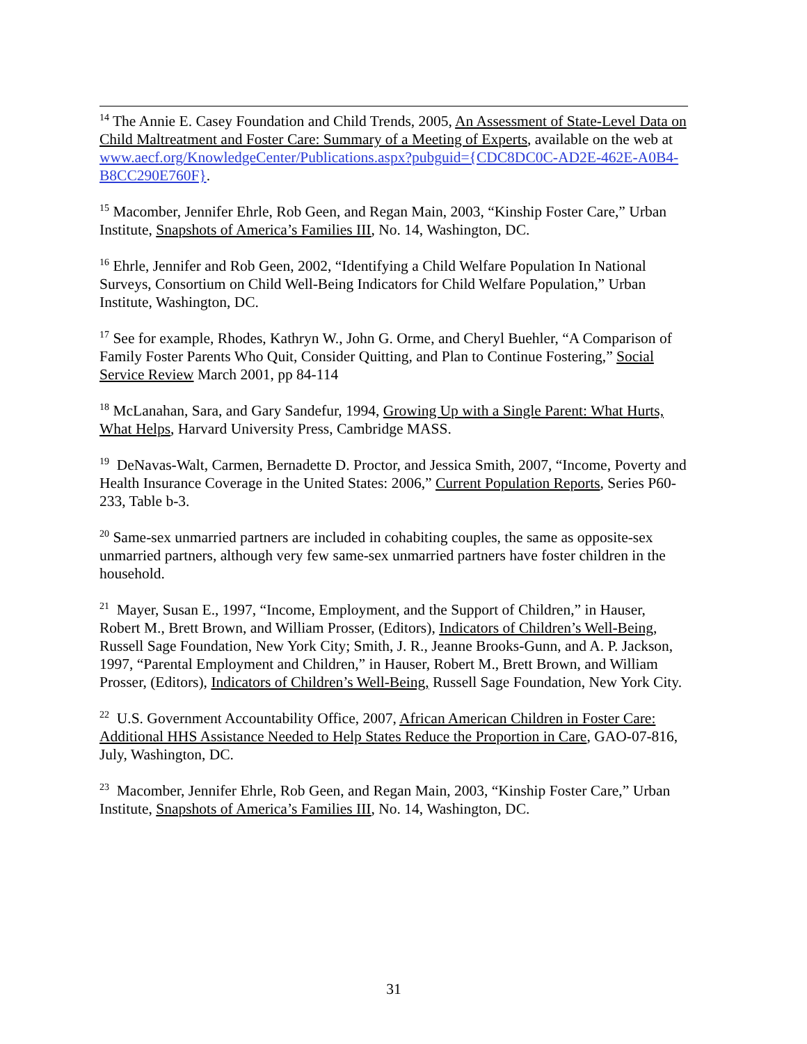<sup>14</sup> The Annie E. Casey Foundation and Child Trends, 2005, An Assessment of State-Level Data on Child Maltreatment and Foster Care: Summary of a Meeting of Experts, available on the web at www.aecf.org/KnowledgeCenter/Publications.aspx?pubguid={CDC8DC0C-AD2E-462E-A0B4-B8CC290E760F}.
<sup>15</sup> Macomber, Jennifer Ehrle, Rob Geen, and Regan Main, 2003, “Kinship Foster Care,” Urban Institute, Snapshots of America’s Families III, No. 14, Washington, DC.
<sup>16</sup> Ehrle, Jennifer and Rob Geen, 2002, “Identifying a Child Welfare Population In National Surveys, Consortium on Child Well-Being Indicators for Child Welfare Population,” Urban Institute, Washington, DC.
<sup>17</sup> See for example, Rhodes, Kathryn W., John G. Orme, and Cheryl Buehler, “A Comparison of Family Foster Parents Who Quit, Consider Quitting, and Plan to Continue Fostering,” Social Service Review March 2001, pp 84-114
<sup>18</sup> McLanahan, Sara, and Gary Sandefur, 1994, Growing Up with a Single Parent: What Hurts, What Helps, Harvard University Press, Cambridge MASS.
<sup>19</sup> DeNavas-Walt, Carmen, Bernadette D. Proctor, and Jessica Smith, 2007, “Income, Poverty and Health Insurance Coverage in the United States: 2006,” Current Population Reports, Series P60-233, Table b-3.
<sup>20</sup> Same-sex unmarried partners are included in cohabiting couples, the same as opposite-sex unmarried partners, although very few same-sex unmarried partners have foster children in the household.
<sup>21</sup> Mayer, Susan E., 1997, “Income, Employment, and the Support of Children,” in Hauser, Robert M., Brett Brown, and William Prosser, (Editors), Indicators of Children’s Well-Being, Russell Sage Foundation, New York City; Smith, J. R., Jeanne Brooks-Gunn, and A. P. Jackson, 1997, “Parental Employment and Children,” in Hauser, Robert M., Brett Brown, and William Prosser, (Editors), Indicators of Children’s Well-Being, Russell Sage Foundation, New York City.
<sup>22</sup> U.S. Government Accountability Office, 2007, African American Children in Foster Care: Additional HHS Assistance Needed to Help States Reduce the Proportion in Care, GAO-07-816, July, Washington, DC.
<sup>23</sup> Macomber, Jennifer Ehrle, Rob Geen, and Regan Main, 2003, “Kinship Foster Care,” Urban Institute, Snapshots of America’s Families III, No. 14, Washington, DC.
31